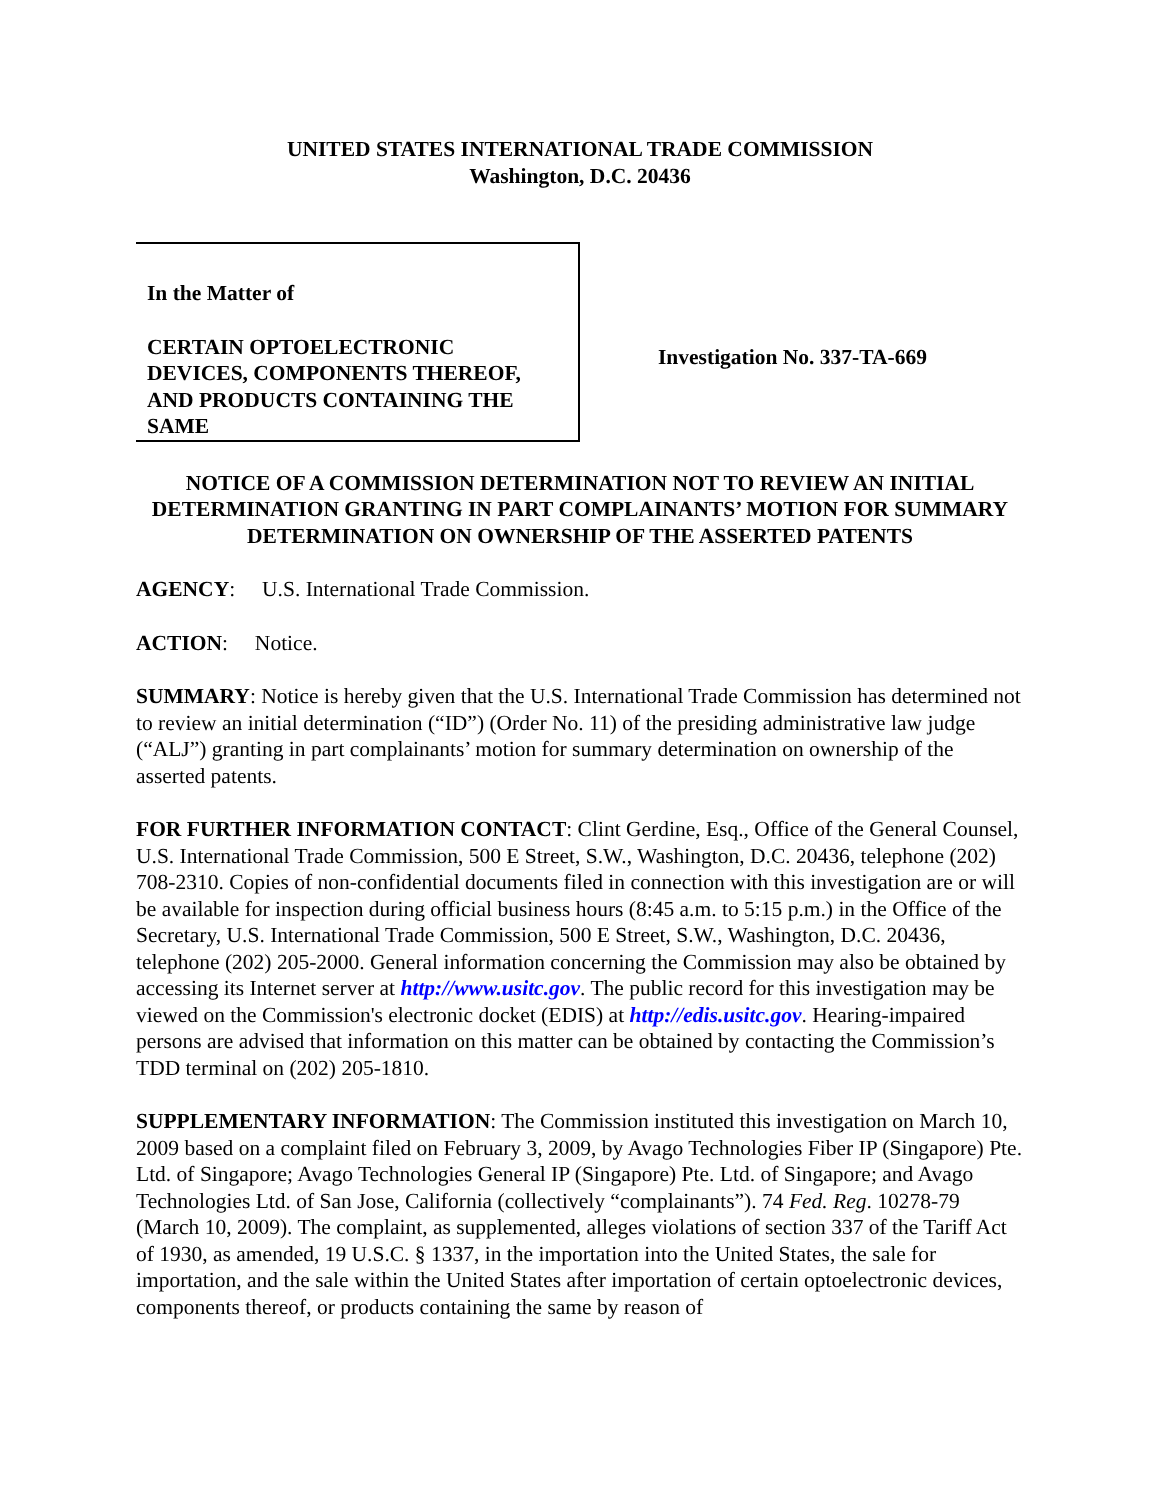UNITED STATES INTERNATIONAL TRADE COMMISSION
Washington, D.C. 20436
In the Matter of
CERTAIN OPTOELECTRONIC DEVICES, COMPONENTS THEREOF, AND PRODUCTS CONTAINING THE SAME
Investigation No. 337-TA-669
NOTICE OF A COMMISSION DETERMINATION NOT TO REVIEW AN INITIAL DETERMINATION GRANTING IN PART COMPLAINANTS’ MOTION FOR SUMMARY DETERMINATION ON OWNERSHIP OF THE ASSERTED PATENTS
AGENCY: U.S. International Trade Commission.
ACTION: Notice.
SUMMARY: Notice is hereby given that the U.S. International Trade Commission has determined not to review an initial determination (“ID”) (Order No. 11) of the presiding administrative law judge (“ALJ”) granting in part complainants’ motion for summary determination on ownership of the asserted patents.
FOR FURTHER INFORMATION CONTACT: Clint Gerdine, Esq., Office of the General Counsel, U.S. International Trade Commission, 500 E Street, S.W., Washington, D.C. 20436, telephone (202) 708-2310. Copies of non-confidential documents filed in connection with this investigation are or will be available for inspection during official business hours (8:45 a.m. to 5:15 p.m.) in the Office of the Secretary, U.S. International Trade Commission, 500 E Street, S.W., Washington, D.C. 20436, telephone (202) 205-2000. General information concerning the Commission may also be obtained by accessing its Internet server at http://www.usitc.gov. The public record for this investigation may be viewed on the Commission's electronic docket (EDIS) at http://edis.usitc.gov. Hearing-impaired persons are advised that information on this matter can be obtained by contacting the Commission’s TDD terminal on (202) 205-1810.
SUPPLEMENTARY INFORMATION: The Commission instituted this investigation on March 10, 2009 based on a complaint filed on February 3, 2009, by Avago Technologies Fiber IP (Singapore) Pte. Ltd. of Singapore; Avago Technologies General IP (Singapore) Pte. Ltd. of Singapore; and Avago Technologies Ltd. of San Jose, California (collectively “complainants”). 74 Fed. Reg. 10278-79 (March 10, 2009). The complaint, as supplemented, alleges violations of section 337 of the Tariff Act of 1930, as amended, 19 U.S.C. § 1337, in the importation into the United States, the sale for importation, and the sale within the United States after importation of certain optoelectronic devices, components thereof, or products containing the same by reason of